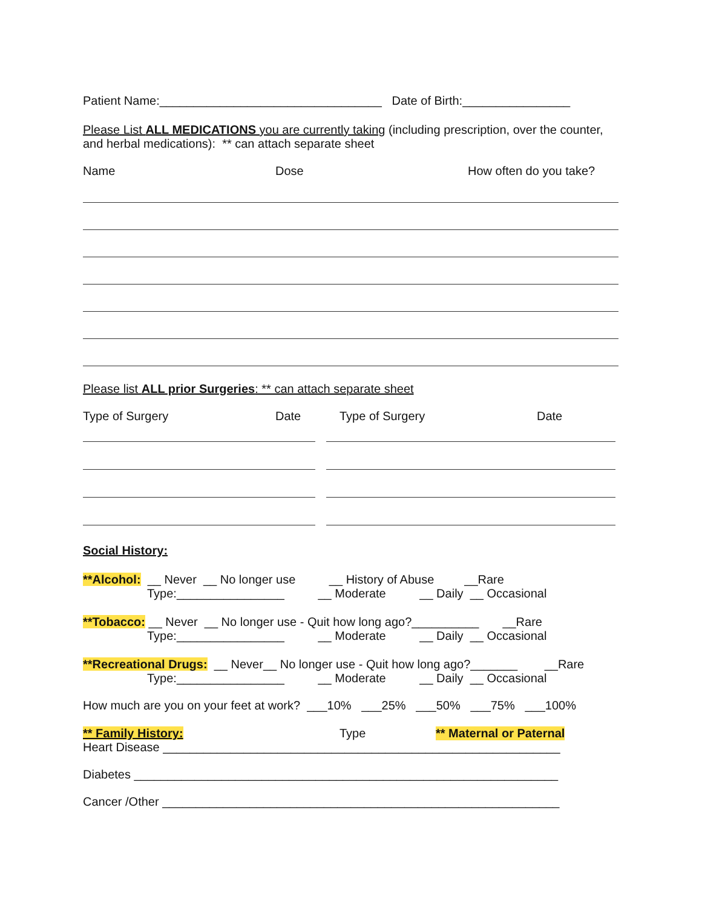Patient Name:_________________________________ Date of Birth:________________
Please List ALL MEDICATIONS you are currently taking (including prescription, over the counter, and herbal medications): ** can attach separate sheet
Name Dose How often do you take?
Please list ALL prior Surgeries: ** can attach separate sheet
Type of Surgery Date Type of Surgery Date
Social History:
**Alcohol: __ Never __ No longer use __ History of Abuse __Rare
Type:________________ __ Moderate __ Daily __ Occasional
**Tobacco: __ Never __ No longer use - Quit how long ago?__________ __Rare
Type:________________ __ Moderate __ Daily __ Occasional
**Recreational Drugs: __ Never__ No longer use - Quit how long ago?_______ __Rare
Type:________________ __ Moderate __ Daily __ Occasional
How much are you on your feet at work? ___10% ___25% ___50% ___75% ___100%
** Family History: Type ** Maternal or Paternal
Heart Disease ___________________________________________________________
Diabetes _______________________________________________________________
Cancer /Other ___________________________________________________________